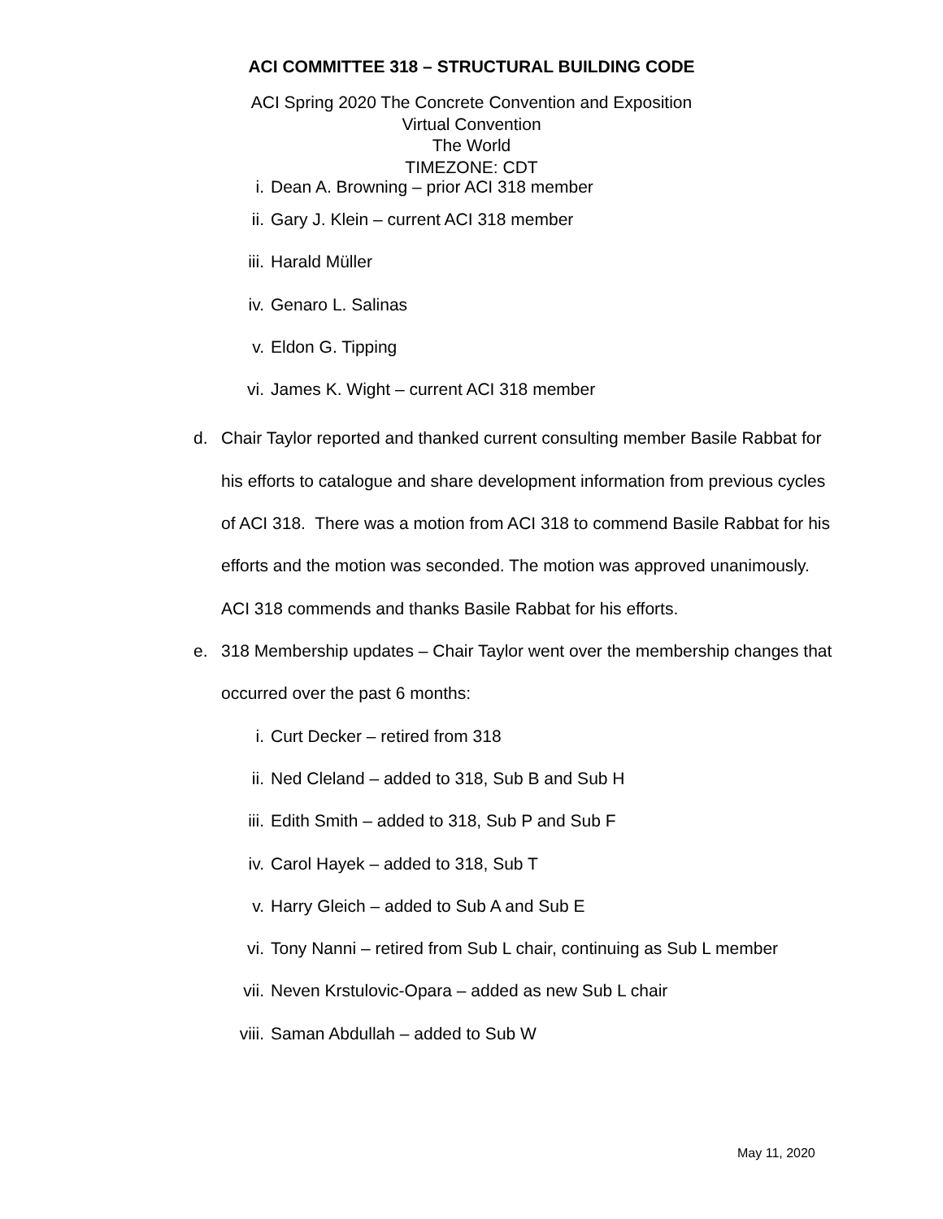ACI COMMITTEE 318 – STRUCTURAL BUILDING CODE
ACI Spring 2020 The Concrete Convention and Exposition
Virtual Convention
The World
TIMEZONE: CDT
i. Dean A. Browning – prior ACI 318 member
ii. Gary J. Klein – current ACI 318 member
iii. Harald Müller
iv. Genaro L. Salinas
v. Eldon G. Tipping
vi. James K. Wight – current ACI 318 member
d. Chair Taylor reported and thanked current consulting member Basile Rabbat for his efforts to catalogue and share development information from previous cycles of ACI 318. There was a motion from ACI 318 to commend Basile Rabbat for his efforts and the motion was seconded. The motion was approved unanimously. ACI 318 commends and thanks Basile Rabbat for his efforts.
e. 318 Membership updates – Chair Taylor went over the membership changes that occurred over the past 6 months:
i. Curt Decker – retired from 318
ii. Ned Cleland – added to 318, Sub B and Sub H
iii. Edith Smith – added to 318, Sub P and Sub F
iv. Carol Hayek – added to 318, Sub T
v. Harry Gleich – added to Sub A and Sub E
vi. Tony Nanni – retired from Sub L chair, continuing as Sub L member
vii. Neven Krstulovic-Opara – added as new Sub L chair
viii. Saman Abdullah – added to Sub W
May 11, 2020